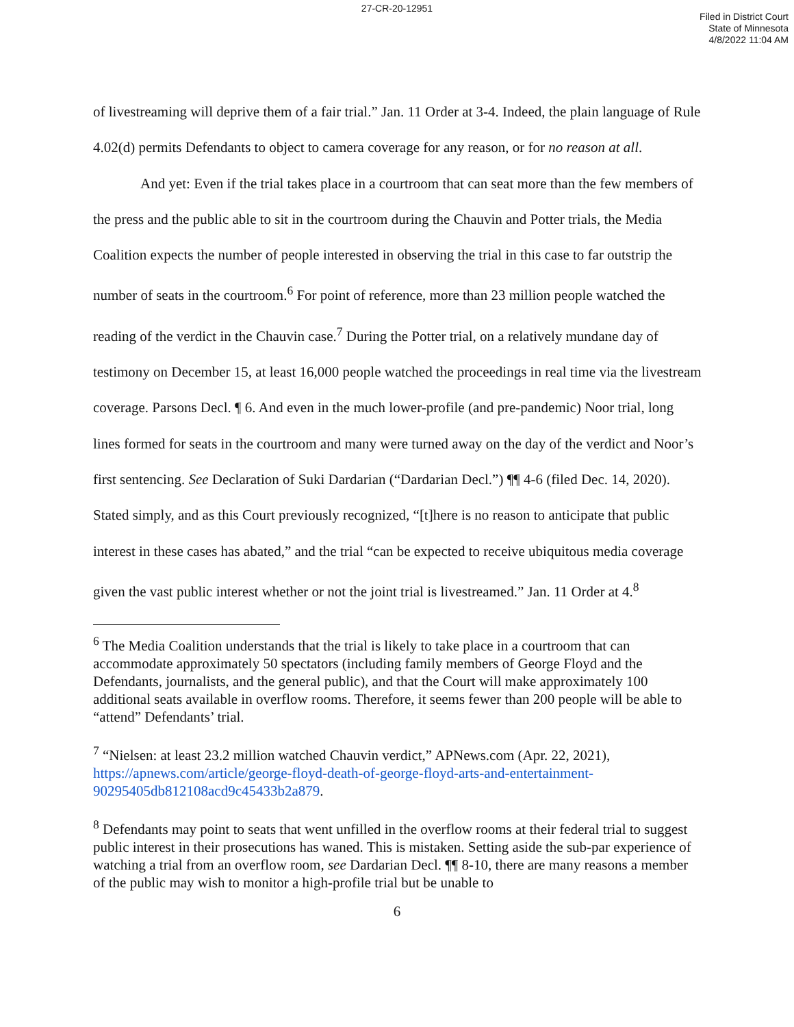27-CR-20-12951
Filed in District Court
State of Minnesota
4/8/2022 11:04 AM
of livestreaming will deprive them of a fair trial.” Jan. 11 Order at 3-4. Indeed, the plain language of Rule 4.02(d) permits Defendants to object to camera coverage for any reason, or for no reason at all.
And yet: Even if the trial takes place in a courtroom that can seat more than the few members of the press and the public able to sit in the courtroom during the Chauvin and Potter trials, the Media Coalition expects the number of people interested in observing the trial in this case to far outstrip the number of seats in the courtroom.<sup>6</sup> For point of reference, more than 23 million people watched the reading of the verdict in the Chauvin case.<sup>7</sup> During the Potter trial, on a relatively mundane day of testimony on December 15, at least 16,000 people watched the proceedings in real time via the livestream coverage. Parsons Decl. ¶ 6. And even in the much lower-profile (and pre-pandemic) Noor trial, long lines formed for seats in the courtroom and many were turned away on the day of the verdict and Noor’s first sentencing. See Declaration of Suki Dardarian (“Dardarian Decl.”) ¶¶ 4-6 (filed Dec. 14, 2020). Stated simply, and as this Court previously recognized, “[t]here is no reason to anticipate that public interest in these cases has abated,” and the trial “can be expected to receive ubiquitous media coverage given the vast public interest whether or not the joint trial is livestreamed.” Jan. 11 Order at 4.<sup>8</sup>
<sup>6</sup> The Media Coalition understands that the trial is likely to take place in a courtroom that can accommodate approximately 50 spectators (including family members of George Floyd and the Defendants, journalists, and the general public), and that the Court will make approximately 100 additional seats available in overflow rooms. Therefore, it seems fewer than 200 people will be able to “attend” Defendants’ trial.
<sup>7</sup> “Nielsen: at least 23.2 million watched Chauvin verdict,” APNews.com (Apr. 22, 2021), https://apnews.com/article/george-floyd-death-of-george-floyd-arts-and-entertainment-90295405db812108acd9c45433b2a879.
<sup>8</sup> Defendants may point to seats that went unfilled in the overflow rooms at their federal trial to suggest public interest in their prosecutions has waned. This is mistaken. Setting aside the sub-par experience of watching a trial from an overflow room, see Dardarian Decl. ¶¶ 8-10, there are many reasons a member of the public may wish to monitor a high-profile trial but be unable to
6